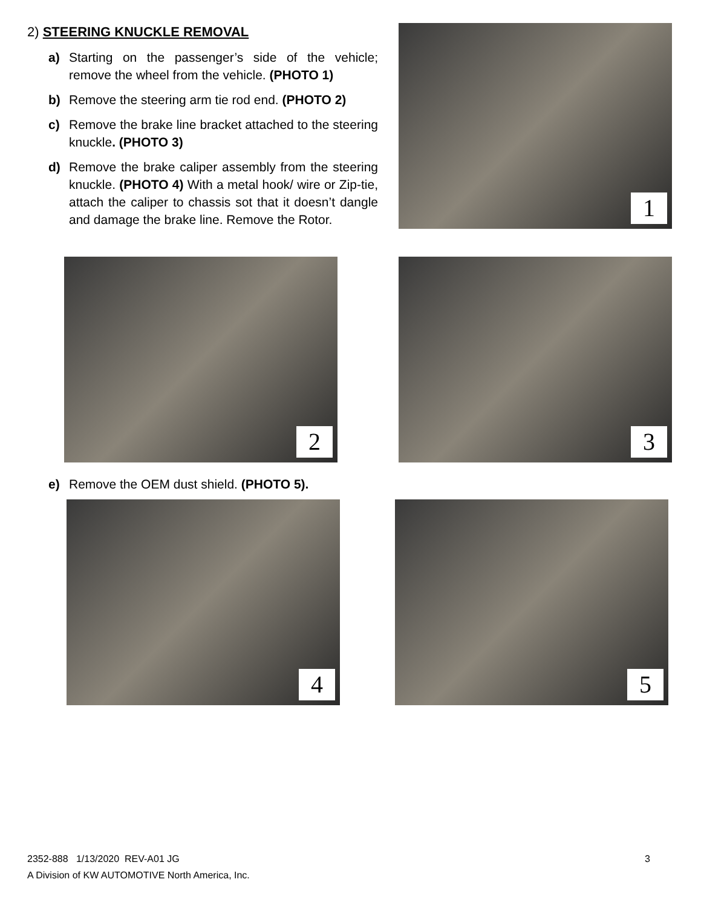2) STEERING KNUCKLE REMOVAL
a) Starting on the passenger’s side of the vehicle; remove the wheel from the vehicle. (PHOTO 1)
b) Remove the steering arm tie rod end. (PHOTO 2)
c) Remove the brake line bracket attached to the steering knuckle. (PHOTO 3)
d) Remove the brake caliper assembly from the steering knuckle. (PHOTO 4) With a metal hook/ wire or Zip-tie, attach the caliper to chassis sot that it doesn’t dangle and damage the brake line. Remove the Rotor.
1
2 3
e) Remove the OEM dust shield. (PHOTO 5).
4 5
2352-888 1/13/2020 REV-A01 JG 3
A Division of KW AUTOMOTIVE North America, Inc.